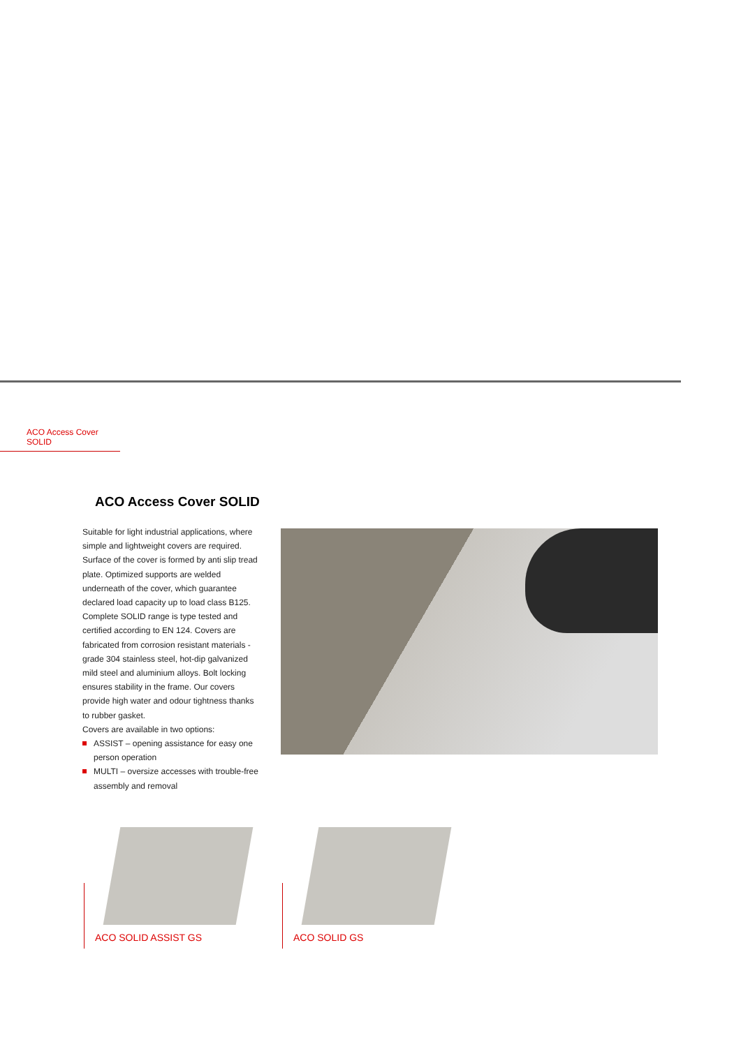ACO Access Cover SOLID
ACO Access Cover SOLID
Suitable for light industrial applications, where simple and lightweight covers are required. Surface of the cover is formed by anti slip tread plate. Optimized supports are welded underneath of the cover, which guarantee declared load capacity up to load class B125. Complete SOLID range is type tested and certified according to EN 124. Covers are fabricated from corrosion resistant materials - grade 304 stainless steel, hot-dip galvanized mild steel and aluminium alloys. Bolt locking ensures stability in the frame. Our covers provide high water and odour tightness thanks to rubber gasket.
Covers are available in two options:
ASSIST – opening assistance for easy one person operation
MULTI – oversize accesses with trouble-free assembly and removal
ACO SOLID ASSIST GS ACO SOLID GS